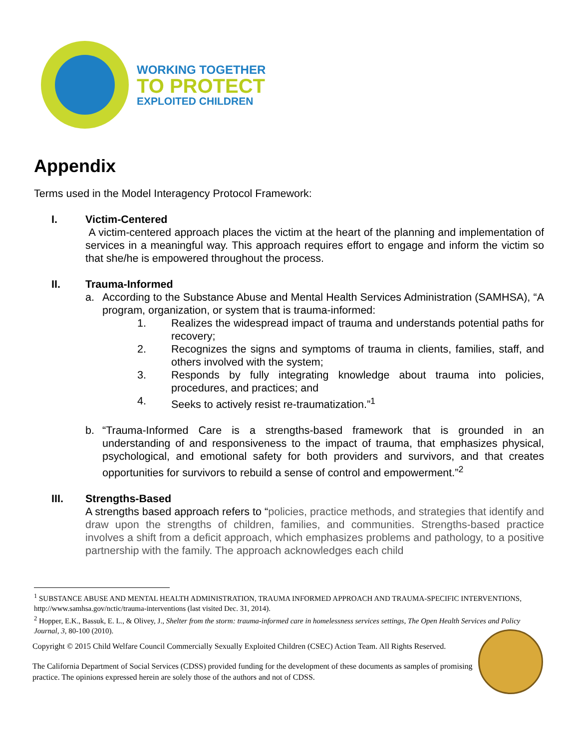WORKING TOGETHER
TO PROTECT
EXPLOITED CHILDREN
Appendix
Terms used in the Model Interagency Protocol Framework:
I. Victim-Centered
A victim-centered approach places the victim at the heart of the planning and implementation of services in a meaningful way. This approach requires effort to engage and inform the victim so that she/he is empowered throughout the process.
II. Trauma-Informed
a. According to the Substance Abuse and Mental Health Services Administration (SAMHSA), “A program, organization, or system that is trauma-informed:
1. Realizes the widespread impact of trauma and understands potential paths for recovery;
2. Recognizes the signs and symptoms of trauma in clients, families, staff, and others involved with the system;
3. Responds by fully integrating knowledge about trauma into policies, procedures, and practices; and
4. Seeks to actively resist re-traumatization.”<sup>1</sup>
b. “Trauma-Informed Care is a strengths-based framework that is grounded in an understanding of and responsiveness to the impact of trauma, that emphasizes physical, psychological, and emotional safety for both providers and survivors, and that creates opportunities for survivors to rebuild a sense of control and empowerment.”<sup>2</sup>
III. Strengths-Based
A strengths based approach refers to “policies, practice methods, and strategies that identify and draw upon the strengths of children, families, and communities. Strengths-based practice involves a shift from a deficit approach, which emphasizes problems and pathology, to a positive partnership with the family. The approach acknowledges each child
<sup>1</sup> SUBSTANCE ABUSE AND MENTAL HEALTH ADMINISTRATION, TRAUMA INFORMED APPROACH AND TRAUMA-SPECIFIC INTERVENTIONS, http://www.samhsa.gov/nctic/trauma-interventions (last visited Dec. 31, 2014).
<sup>2</sup> Hopper, E.K., Bassuk, E. L., & Olivey, J., Shelter from the storm: trauma-informed care in homelessness services settings, The Open Health Services and Policy Journal, 3, 80-100 (2010).
Copyright © 2015 Child Welfare Council Commercially Sexually Exploited Children (CSEC) Action Team. All Rights Reserved.
The California Department of Social Services (CDSS) provided funding for the development of these documents as samples of promising practice. The opinions expressed herein are solely those of the authors and not of CDSS.